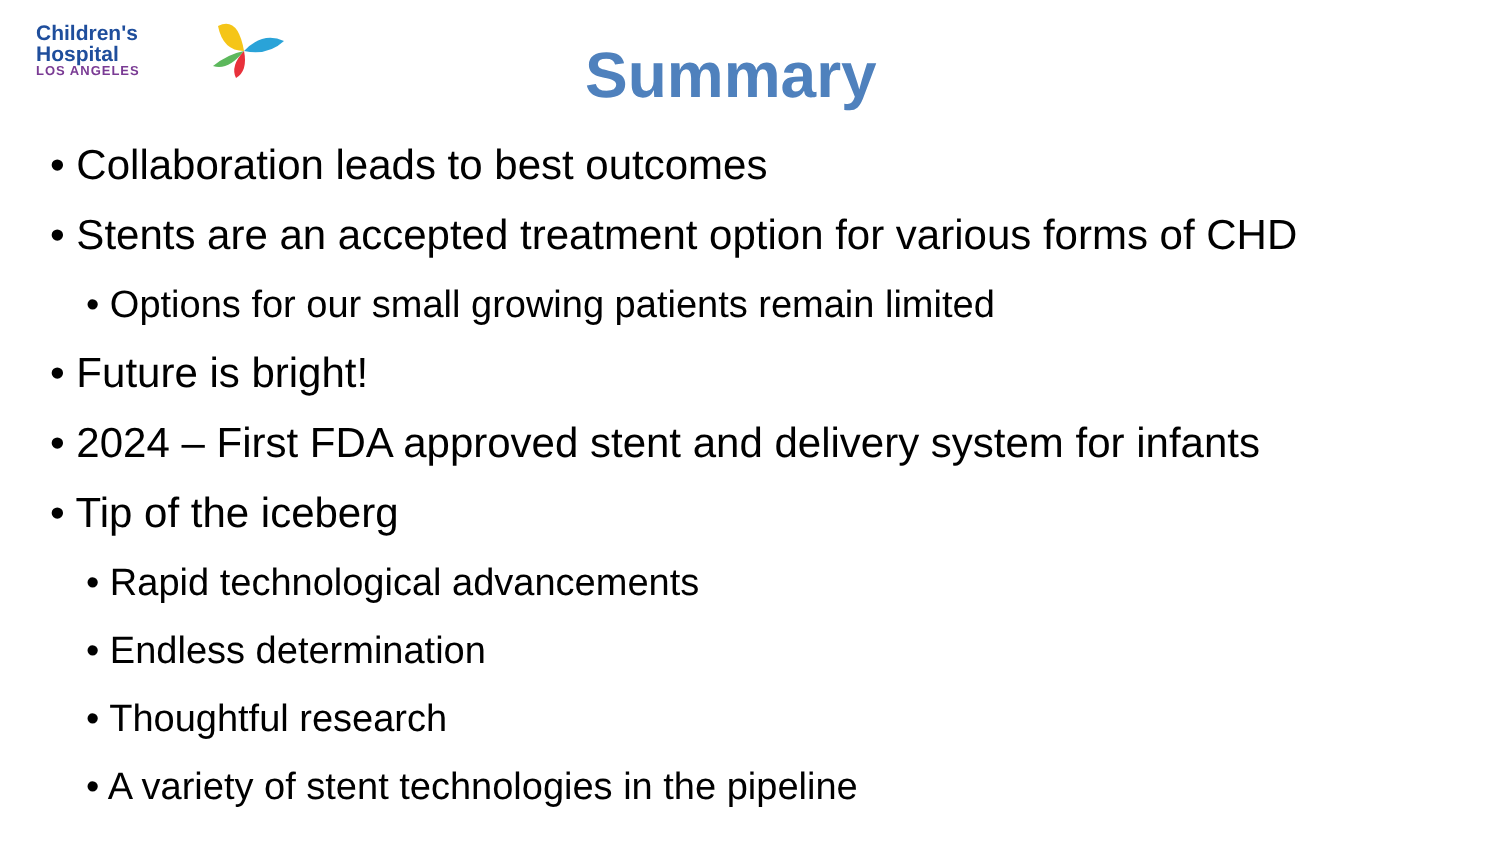Children's
Hospital
LOS ANGELES
Summary
• Collaboration leads to best outcomes
• Stents are an accepted treatment option for various forms of CHD
• Options for our small growing patients remain limited
• Future is bright!
• 2024 – First FDA approved stent and delivery system for infants
• Tip of the iceberg
• Rapid technological advancements
• Endless determination
• Thoughtful research
• A variety of stent technologies in the pipeline